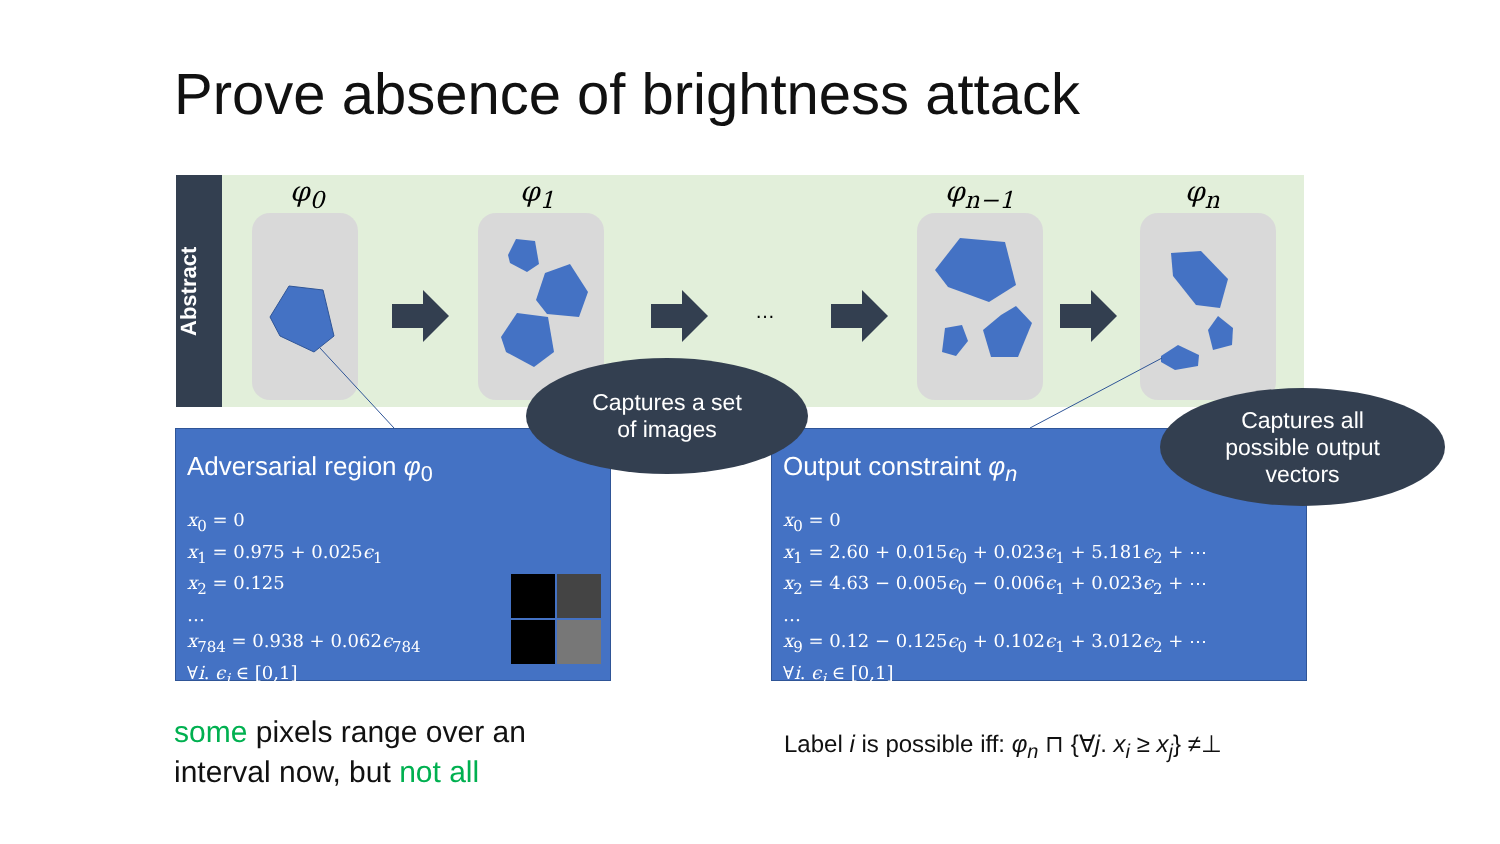Prove absence of brightness attack
Abstract
φ<sub>0</sub> φ<sub>1</sub> φ<sub>n−1</sub> φ<sub>n</sub>
…
Adversarial region φ<sub>0</sub>
x<sub>0</sub> = 0
x<sub>1</sub> = 0.975 + 0.025ϵ<sub>1</sub>
x<sub>2</sub> = 0.125
…
x<sub>784</sub> = 0.938 + 0.062ϵ<sub>784</sub>
∀i. ϵ<sub>i</sub> ∈ [0,1]
Output constraint φ<sub>n</sub>
x<sub>0</sub> = 0
x<sub>1</sub> = 2.60 + 0.015ϵ<sub>0</sub> + 0.023ϵ<sub>1</sub> + 5.181ϵ<sub>2</sub> + ⋯
x<sub>2</sub> = 4.63 − 0.005ϵ<sub>0</sub> − 0.006ϵ<sub>1</sub> + 0.023ϵ<sub>2</sub> + ⋯
…
x<sub>9</sub> = 0.12 − 0.125ϵ<sub>0</sub> + 0.102ϵ<sub>1</sub> + 3.012ϵ<sub>2</sub> + ⋯
∀i. ϵ<sub>i</sub> ∈ [0,1]
Captures a set
of images
Captures all
possible output
vectors
some pixels range over an
interval now, but not all
Label i is possible iff: φ<sub>n</sub> ⊓ {∀j. x<sub>i</sub> ≥ x<sub>j</sub>} ≠⊥